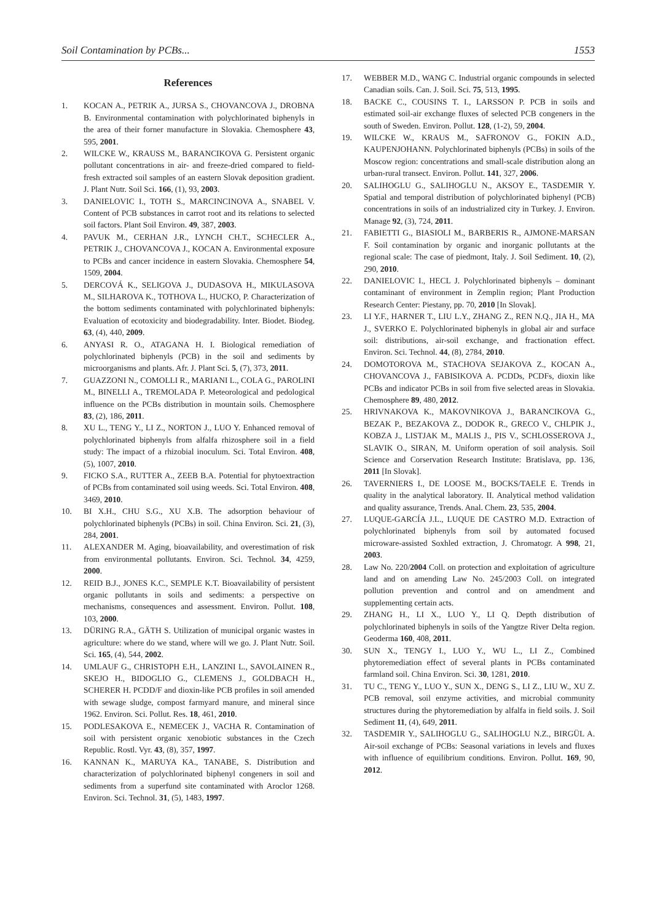Soil Contamination by PCBs... 1553
References
1. KOCAN A., PETRIK A., JURSA S., CHOVANCOVA J., DROBNA B. Environmental contamination with polychlorinated biphenyls in the area of their forner manufacture in Slovakia. Chemosphere 43, 595, 2001.
2. WILCKE W., KRAUSS M., BARANCIKOVA G. Persistent organic pollutant concentrations in air- and freeze-dried compared to field-fresh extracted soil samples of an eastern Slovak deposition gradient. J. Plant Nutr. Soil Sci. 166, (1), 93, 2003.
3. DANIELOVIC I., TOTH S., MARCINCINOVA A., SNABEL V. Content of PCB substances in carrot root and its relations to selected soil factors. Plant Soil Environ. 49, 387, 2003.
4. PAVUK M., CERHAN J.R., LYNCH CH.T., SCHECLER A., PETRIK J., CHOVANCOVA J., KOCAN A. Environmental exposure to PCBs and cancer incidence in eastern Slovakia. Chemosphere 54, 1509, 2004.
5. DERCOVÁ K., SELIGOVA J., DUDASOVA H., MIKULASOVA M., SILHAROVA K., TOTHOVA L., HUCKO, P. Characterization of the bottom sediments contaminated with polychlorinated biphenyls: Evaluation of ecotoxicity and biodegradability. Inter. Biodet. Biodeg. 63, (4), 440, 2009.
6. ANYASI R. O., ATAGANA H. I. Biological remediation of polychlorinated biphenyls (PCB) in the soil and sediments by microorganisms and plants. Afr. J. Plant Sci. 5, (7), 373, 2011.
7. GUAZZONI N., COMOLLI R., MARIANI L., COLA G., PAROLINI M., BINELLI A., TREMOLADA P. Meteorological and pedological influence on the PCBs distribution in mountain soils. Chemosphere 83, (2), 186, 2011.
8. XU L., TENG Y., LI Z., NORTON J., LUO Y. Enhanced removal of polychlorinated biphenyls from alfalfa rhizosphere soil in a field study: The impact of a rhizobial inoculum. Sci. Total Environ. 408, (5), 1007, 2010.
9. FICKO S.A., RUTTER A., ZEEB B.A. Potential for phytoextraction of PCBs from contaminated soil using weeds. Sci. Total Environ. 408, 3469, 2010.
10. BI X.H., CHU S.G., XU X.B. The adsorption behaviour of polychlorinated biphenyls (PCBs) in soil. China Environ. Sci. 21, (3), 284, 2001.
11. ALEXANDER M. Aging, bioavailability, and overestimation of risk from environmental pollutants. Environ. Sci. Technol. 34, 4259, 2000.
12. REID B.J., JONES K.C., SEMPLE K.T. Bioavailability of persistent organic pollutants in soils and sediments: a perspective on mechanisms, consequences and assessment. Environ. Pollut. 108, 103, 2000.
13. DÜRING R.A., GÄTH S. Utilization of municipal organic wastes in agriculture: where do we stand, where will we go. J. Plant Nutr. Soil. Sci. 165, (4), 544, 2002.
14. UMLAUF G., CHRISTOPH E.H., LANZINI L., SAVOLAINEN R., SKEJO H., BIDOGLIO G., CLEMENS J., GOLDBACH H., SCHERER H. PCDD/F and dioxin-like PCB profiles in soil amended with sewage sludge, compost farmyard manure, and mineral since 1962. Environ. Sci. Pollut. Res. 18, 461, 2010.
15. PODLESAKOVA E., NEMECEK J., VACHA R. Contamination of soil with persistent organic xenobiotic substances in the Czech Republic. Rostl. Vyr. 43, (8), 357, 1997.
16. KANNAN K., MARUYA KA., TANABE, S. Distribution and characterization of polychlorinated biphenyl congeners in soil and sediments from a superfund site contaminated with Aroclor 1268. Environ. Sci. Technol. 31, (5), 1483, 1997.
17. WEBBER M.D., WANG C. Industrial organic compounds in selected Canadian soils. Can. J. Soil. Sci. 75, 513, 1995.
18. BACKE C., COUSINS T. I., LARSSON P. PCB in soils and estimated soil-air exchange fluxes of selected PCB congeners in the south of Sweden. Environ. Pollut. 128, (1-2), 59, 2004.
19. WILCKE W., KRAUS M., SAFRONOV G., FOKIN A.D., KAUPENJOHANN. Polychlorinated biphenyls (PCBs) in soils of the Moscow region: concentrations and small-scale distribution along an urban-rural transect. Environ. Pollut. 141, 327, 2006.
20. SALIHOGLU G., SALIHOGLU N., AKSOY E., TASDEMIR Y. Spatial and temporal distribution of polychlorinated biphenyl (PCB) concentrations in soils of an industrialized city in Turkey. J. Environ. Manage 92, (3), 724, 2011.
21. FABIETTI G., BIASIOLI M., BARBERIS R., AJMONE-MARSAN F. Soil contamination by organic and inorganic pollutants at the regional scale: The case of piedmont, Italy. J. Soil Sediment. 10, (2), 290, 2010.
22. DANIELOVIC I., HECL J. Polychlorinated biphenyls – dominant contaminant of environment in Zemplin region; Plant Production Research Center: Piestany, pp. 70, 2010 [In Slovak].
23. LI Y.F., HARNER T., LIU L.Y., ZHANG Z., REN N.Q., JIA H., MA J., SVERKO E. Polychlorinated biphenyls in global air and surface soil: distributions, air-soil exchange, and fractionation effect. Environ. Sci. Technol. 44, (8), 2784, 2010.
24. DOMOTOROVA M., STACHOVA SEJAKOVA Z., KOCAN A., CHOVANCOVA J., FABISIKOVA A. PCDDs, PCDFs, dioxin like PCBs and indicator PCBs in soil from five selected areas in Slovakia. Chemosphere 89, 480, 2012.
25. HRIVNAKOVA K., MAKOVNIKOVA J., BARANCIKOVA G., BEZAK P., BEZAKOVA Z., DODOK R., GRECO V., CHLPIK J., KOBZA J., LISTJAK M., MALIS J., PIS V., SCHLOSSEROVA J., SLAVIK O., SIRAN, M. Uniform operation of soil analysis. Soil Science and Corservation Research Institute: Bratislava, pp. 136, 2011 [In Slovak].
26. TAVERNIERS I., DE LOOSE M., BOCKS/TAELE E. Trends in quality in the analytical laboratory. II. Analytical method validation and quality assurance, Trends. Anal. Chem. 23, 535, 2004.
27. LUQUE-GARCÍA J.L., LUQUE DE CASTRO M.D. Extraction of polychlorinated biphenyls from soil by automated focused microware-assisted Soxhled extraction, J. Chromatogr. A 998, 21, 2003.
28. Law No. 220/2004 Coll. on protection and exploitation of agriculture land and on amending Law No. 245/2003 Coll. on integrated pollution prevention and control and on amendment and supplementing certain acts.
29. ZHANG H., LI X., LUO Y., LI Q. Depth distribution of polychlorinated biphenyls in soils of the Yangtze River Delta region. Geoderma 160, 408, 2011.
30. SUN X., TENGY I., LUO Y., WU L., LI Z., Combined phytoremediation effect of several plants in PCBs contaminated farmland soil. China Environ. Sci. 30, 1281, 2010.
31. TU C., TENG Y., LUO Y., SUN X., DENG S., LI Z., LIU W., XU Z. PCB removal, soil enzyme activities, and microbial community structures during the phytoremediation by alfalfa in field soils. J. Soil Sediment 11, (4), 649, 2011.
32. TASDEMIR Y., SALIHOGLU G., SALIHOGLU N.Z., BIRGÜL A. Air-soil exchange of PCBs: Seasonal variations in levels and fluxes with influence of equilibrium conditions. Environ. Pollut. 169, 90, 2012.